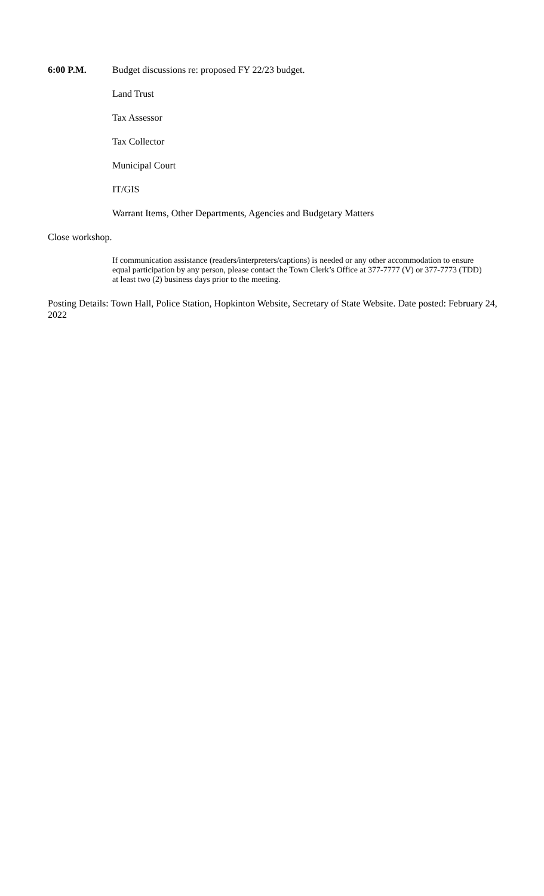6:00 P.M. Budget discussions re: proposed FY 22/23 budget.
Land Trust
Tax Assessor
Tax Collector
Municipal Court
IT/GIS
Warrant Items, Other Departments, Agencies and Budgetary Matters
Close workshop.
If communication assistance (readers/interpreters/captions) is needed or any other accommodation to ensure equal participation by any person, please contact the Town Clerk’s Office at 377-7777 (V) or 377-7773 (TDD) at least two (2) business days prior to the meeting.
Posting Details: Town Hall, Police Station, Hopkinton Website, Secretary of State Website. Date posted: February 24, 2022